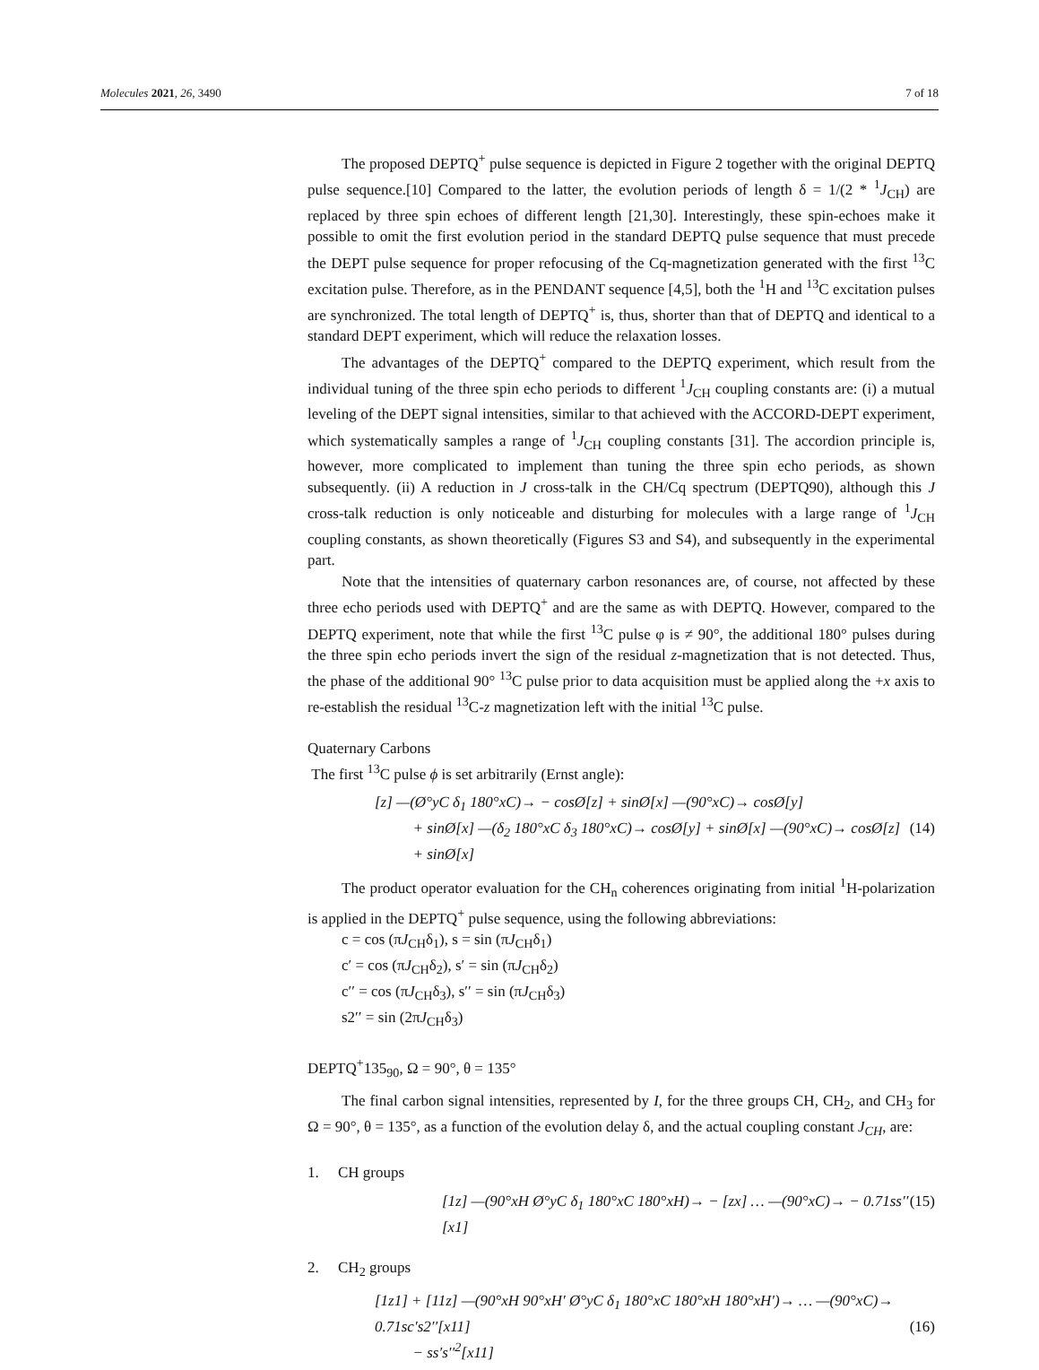Molecules 2021, 26, 3490 7 of 18
The proposed DEPTQ<sup>+</sup> pulse sequence is depicted in Figure 2 together with the original DEPTQ pulse sequence.[10] Compared to the latter, the evolution periods of length δ = 1/(2 * <sup>1</sup>J<sub>CH</sub>) are replaced by three spin echoes of different length [21,30]. Interestingly, these spin-echoes make it possible to omit the first evolution period in the standard DEPTQ pulse sequence that must precede the DEPT pulse sequence for proper refocusing of the Cq-magnetization generated with the first <sup>13</sup>C excitation pulse. Therefore, as in the PENDANT sequence [4,5], both the <sup>1</sup>H and <sup>13</sup>C excitation pulses are synchronized. The total length of DEPTQ<sup>+</sup> is, thus, shorter than that of DEPTQ and identical to a standard DEPT experiment, which will reduce the relaxation losses.
The advantages of the DEPTQ<sup>+</sup> compared to the DEPTQ experiment, which result from the individual tuning of the three spin echo periods to different <sup>1</sup>J<sub>CH</sub> coupling constants are: (i) a mutual leveling of the DEPT signal intensities, similar to that achieved with the ACCORD-DEPT experiment, which systematically samples a range of <sup>1</sup>J<sub>CH</sub> coupling constants [31]. The accordion principle is, however, more complicated to implement than tuning the three spin echo periods, as shown subsequently. (ii) A reduction in J cross-talk in the CH/Cq spectrum (DEPTQ90), although this J cross-talk reduction is only noticeable and disturbing for molecules with a large range of <sup>1</sup>J<sub>CH</sub> coupling constants, as shown theoretically (Figures S3 and S4), and subsequently in the experimental part.
Note that the intensities of quaternary carbon resonances are, of course, not affected by these three echo periods used with DEPTQ<sup>+</sup> and are the same as with DEPTQ. However, compared to the DEPTQ experiment, note that while the first <sup>13</sup>C pulse φ is ≠ 90°, the additional 180° pulses during the three spin echo periods invert the sign of the residual z-magnetization that is not detected. Thus, the phase of the additional 90° <sup>13</sup>C pulse prior to data acquisition must be applied along the +x axis to re-establish the residual <sup>13</sup>C-z magnetization left with the initial <sup>13</sup>C pulse.
Quaternary Carbons
The first <sup>13</sup>C pulse ϕ is set arbitrarily (Ernst angle):
[z] —(Ø°yC δ<sub>1</sub> 180°xC)→ − cosØ[z] + sinØ[x] —(90°xC)→ cosØ[y]
+ sinØ[x] —(δ<sub>2</sub> 180°xC δ<sub>3</sub> 180°xC)→ cosØ[y] + sinØ[x] —(90°xC)→ cosØ[z]
+ sinØ[x]
(14)
The product operator evaluation for the CH<sub>n</sub> coherences originating from initial <sup>1</sup>H-polarization is applied in the DEPTQ<sup>+</sup> pulse sequence, using the following abbreviations:
c = cos (πJ<sub>CH</sub>δ<sub>1</sub>), s = sin (πJ<sub>CH</sub>δ<sub>1</sub>)
c′ = cos (πJ<sub>CH</sub>δ<sub>2</sub>), s′ = sin (πJ<sub>CH</sub>δ<sub>2</sub>)
c′′ = cos (πJ<sub>CH</sub>δ<sub>3</sub>), s′′ = sin (πJ<sub>CH</sub>δ<sub>3</sub>)
s2′′ = sin (2πJ<sub>CH</sub>δ<sub>3</sub>)
DEPTQ<sup>+</sup>135<sub>90</sub>, Ω = 90°, θ = 135°
The final carbon signal intensities, represented by I, for the three groups CH, CH<sub>2</sub>, and CH<sub>3</sub> for Ω = 90°, θ = 135°, as a function of the evolution delay δ, and the actual coupling constant J<sub>CH</sub>, are:
1. CH groups
[1z] —(90°xH Ø°yC δ<sub>1</sub> 180°xC 180°xH)→ − [zx] … —(90°xC)→ − 0.71ss′′[x1]
(15)
2. CH<sub>2</sub> groups
[1z1] + [11z] —(90°xH 90°xH′ Ø°yC δ<sub>1</sub> 180°xC 180°xH 180°xH′)→ … —(90°xC)→ 0.71sc′s2′′[x11]
− ss′s′′<sup>2</sup>[x11]
(16)